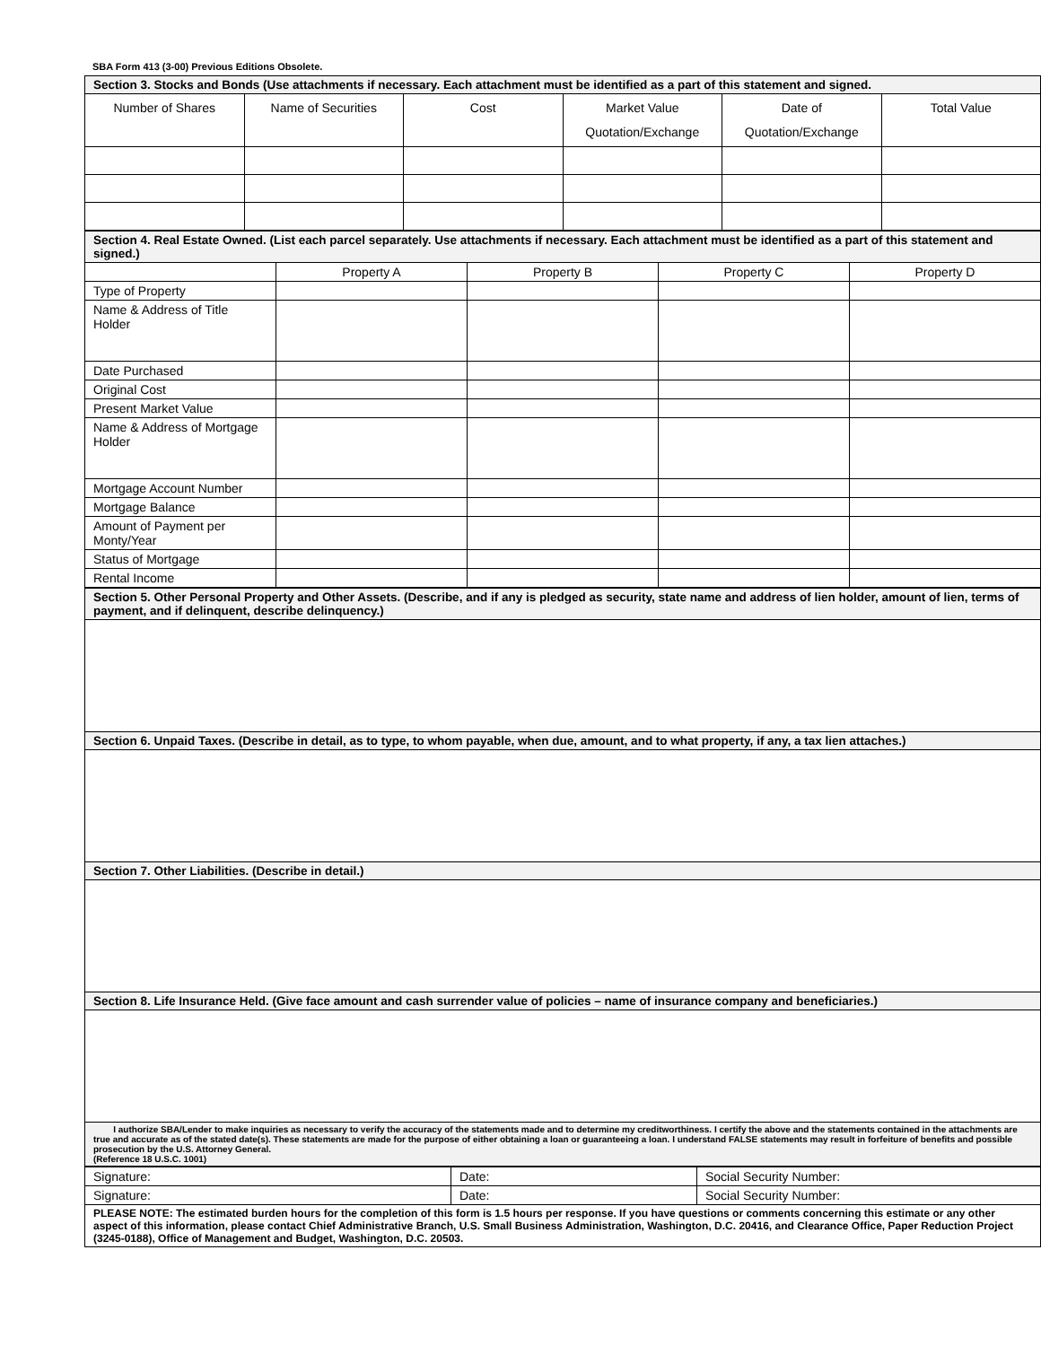SBA Form 413 (3-00) Previous Editions Obsolete.
| Section 3. Stocks and Bonds (Use attachments if necessary. Each attachment must be identified as a part of this statement and signed. | | | | | |
| Number of Shares | Name of Securities | Cost | Market Value Quotation/Exchange | Date of Quotation/Exchange | Total Value |
| Section 4. Real Estate Owned. (List each parcel separately. Use attachments if necessary. Each attachment must be identified as a part of this statement and signed.) | | | | |
| | Property A | Property B | Property C | Property D |
| Type of Property | | | | |
| Name & Address of Title Holder | | | | |
| Date Purchased | | | | |
| Original Cost | | | | |
| Present Market Value | | | | |
| Name & Address of Mortgage Holder | | | | |
| Mortgage Account Number | | | | |
| Mortgage Balance | | | | |
| Amount of Payment per Monty/Year | | | | |
| Status of Mortgage | | | | |
| Rental Income | | | | |
| Section 5. Other Personal Property and Other Assets. (Describe, and if any is pledged as security, state name and address of lien holder, amount of lien, terms of payment, and if delinquent, describe delinquency.) |
| Section 6. Unpaid Taxes. (Describe in detail, as to type, to whom payable, when due, amount, and to what property, if any, a tax lien attaches.) |
| Section 7. Other Liabilities. (Describe in detail.) |
| Section 8. Life Insurance Held. (Give face amount and cash surrender value of policies – name of insurance company and beneficiaries.) |
| I authorize SBA/Lender to make inquiries as necessary to verify the accuracy of the statements made and to determine my creditworthiness. I certify the above and the statements contained in the attachments are true and accurate as of the stated date(s). These statements are made for the purpose of either obtaining a loan or guaranteeing a loan. I understand FALSE statements may result in forfeiture of benefits and possible prosecution by the U.S. Attorney General. (Reference 18 U.S.C. 1001) |
| Signature: | Date: | Social Security Number: |
| Signature: | Date: | Social Security Number: |
| PLEASE NOTE: The estimated burden hours for the completion of this form is 1.5 hours per response. If you have questions or comments concerning this estimate or any other aspect of this information, please contact Chief Administrative Branch, U.S. Small Business Administration, Washington, D.C. 20416, and Clearance Office, Paper Reduction Project (3245-0188), Office of Management and Budget, Washington, D.C. 20503. | | |